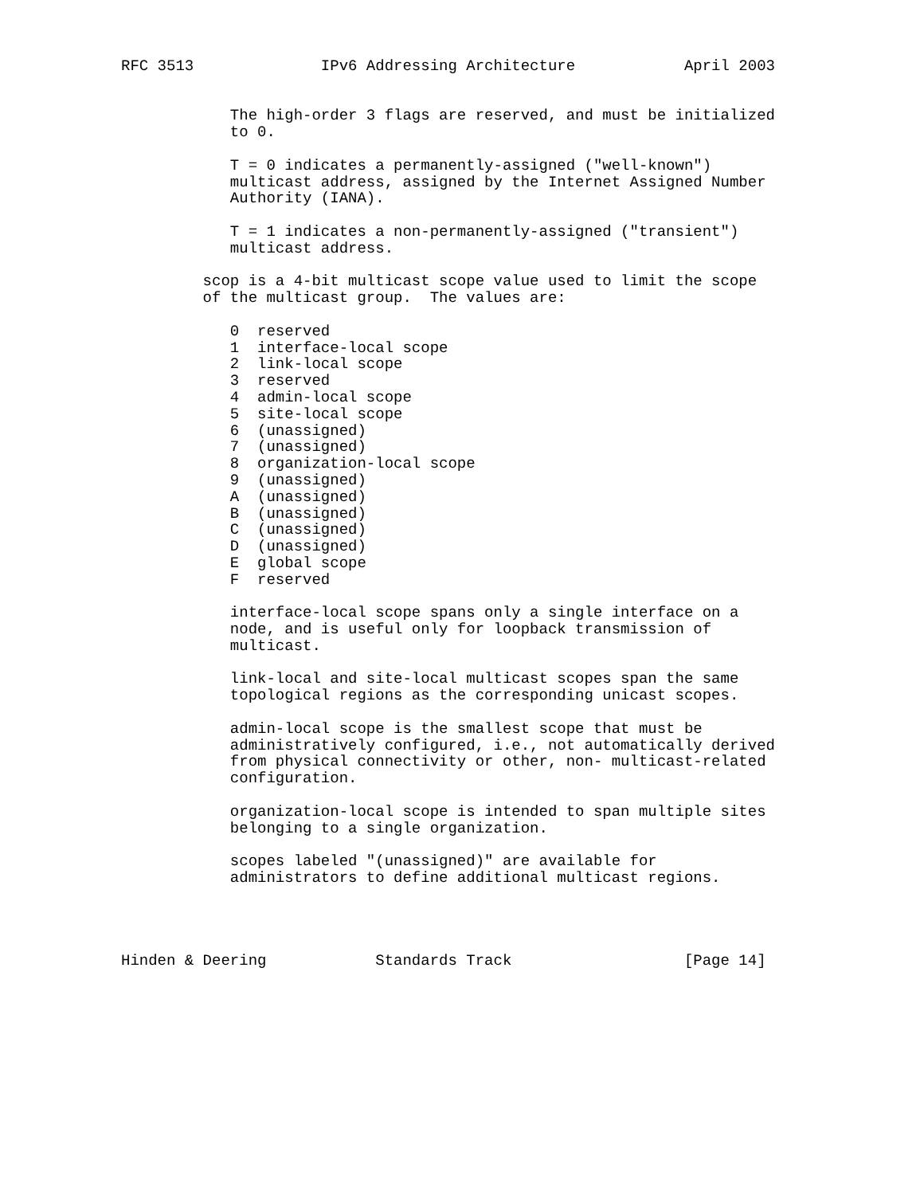RFC 3513              IPv6 Addressing Architecture            April 2003


            The high-order 3 flags are reserved, and must be initialized
            to 0.

            T = 0 indicates a permanently-assigned ("well-known")
            multicast address, assigned by the Internet Assigned Number
            Authority (IANA).

            T = 1 indicates a non-permanently-assigned ("transient")
            multicast address.

         scop is a 4-bit multicast scope value used to limit the scope
         of the multicast group.  The values are:

            0  reserved
            1  interface-local scope
            2  link-local scope
            3  reserved
            4  admin-local scope
            5  site-local scope
            6  (unassigned)
            7  (unassigned)
            8  organization-local scope
            9  (unassigned)
            A  (unassigned)
            B  (unassigned)
            C  (unassigned)
            D  (unassigned)
            E  global scope
            F  reserved

            interface-local scope spans only a single interface on a
            node, and is useful only for loopback transmission of
            multicast.

            link-local and site-local multicast scopes span the same
            topological regions as the corresponding unicast scopes.

            admin-local scope is the smallest scope that must be
            administratively configured, i.e., not automatically derived
            from physical connectivity or other, non- multicast-related
            configuration.

            organization-local scope is intended to span multiple sites
            belonging to a single organization.

            scopes labeled "(unassigned)" are available for
            administrators to define additional multicast regions.




Hinden & Deering            Standards Track                   [Page 14]